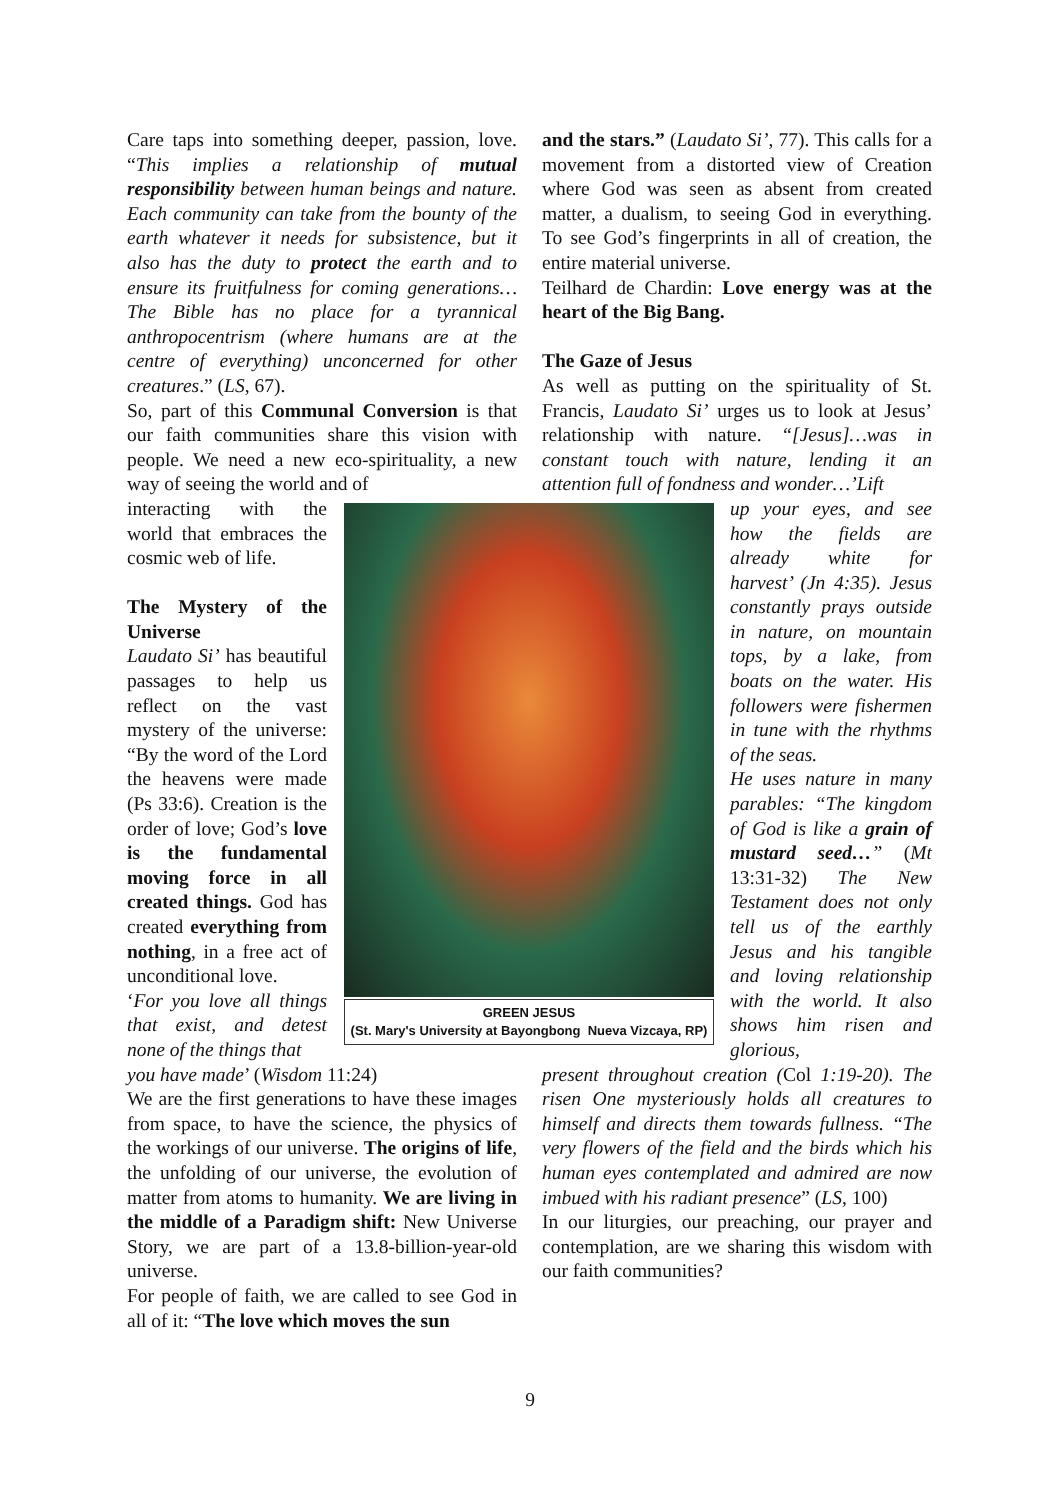Care taps into something deeper, passion, love. “This implies a relationship of mutual responsibility between human beings and nature. Each community can take from the bounty of the earth whatever it needs for subsistence, but it also has the duty to protect the earth and to ensure its fruitfulness for coming generations… The Bible has no place for a tyrannical anthropocentrism (where humans are at the centre of everything) unconcerned for other creatures.” (LS, 67).
So, part of this Communal Conversion is that our faith communities share this vision with people. We need a new eco-spirituality, a new way of seeing the world and of
interacting with the world that embraces the cosmic web of life.
The Mystery of the Universe
Laudato Si’ has beautiful passages to help us reflect on the vast mystery of the universe: “By the word of the Lord the heavens were made (Ps 33:6). Creation is the order of love; God’s love is the fundamental moving force in all created things. God has created everything from nothing, in a free act of unconditional love.
‘For you love all things that exist, and detest none of the things that
you have made’ (Wisdom 11:24)
We are the first generations to have these images from space, to have the science, the physics of the workings of our universe. The origins of life, the unfolding of our universe, the evolution of matter from atoms to humanity. We are living in the middle of a Paradigm shift: New Universe Story, we are part of a 13.8-billion-year-old universe.
For people of faith, we are called to see God in all of it: “The love which moves the sun
GREEN JESUS
(St. Mary's University at Bayongbong Nueva Vizcaya, RP)
and the stars.” (Laudato Si’, 77). This calls for a movement from a distorted view of Creation where God was seen as absent from created matter, a dualism, to seeing God in everything. To see God’s fingerprints in all of creation, the entire material universe.
Teilhard de Chardin: Love energy was at the heart of the Big Bang.
The Gaze of Jesus
As well as putting on the spirituality of St. Francis, Laudato Si’ urges us to look at Jesus’ relationship with nature. “[Jesus]…was in constant touch with nature, lending it an attention full of fondness and wonder…’Lift
up your eyes, and see how the fields are already white for harvest’ (Jn 4:35). Jesus constantly prays outside in nature, on mountain tops, by a lake, from boats on the water. His followers were fishermen in tune with the rhythms of the seas.
He uses nature in many parables: “The kingdom of God is like a grain of mustard seed…” (Mt 13:31-32) The New Testament does not only tell us of the earthly Jesus and his tangible and loving relationship with the world. It also shows him risen and glorious,
present throughout creation (Col 1:19-20). The risen One mysteriously holds all creatures to himself and directs them towards fullness. “The very flowers of the field and the birds which his human eyes contemplated and admired are now imbued with his radiant presence” (LS, 100)
In our liturgies, our preaching, our prayer and contemplation, are we sharing this wisdom with our faith communities?
9